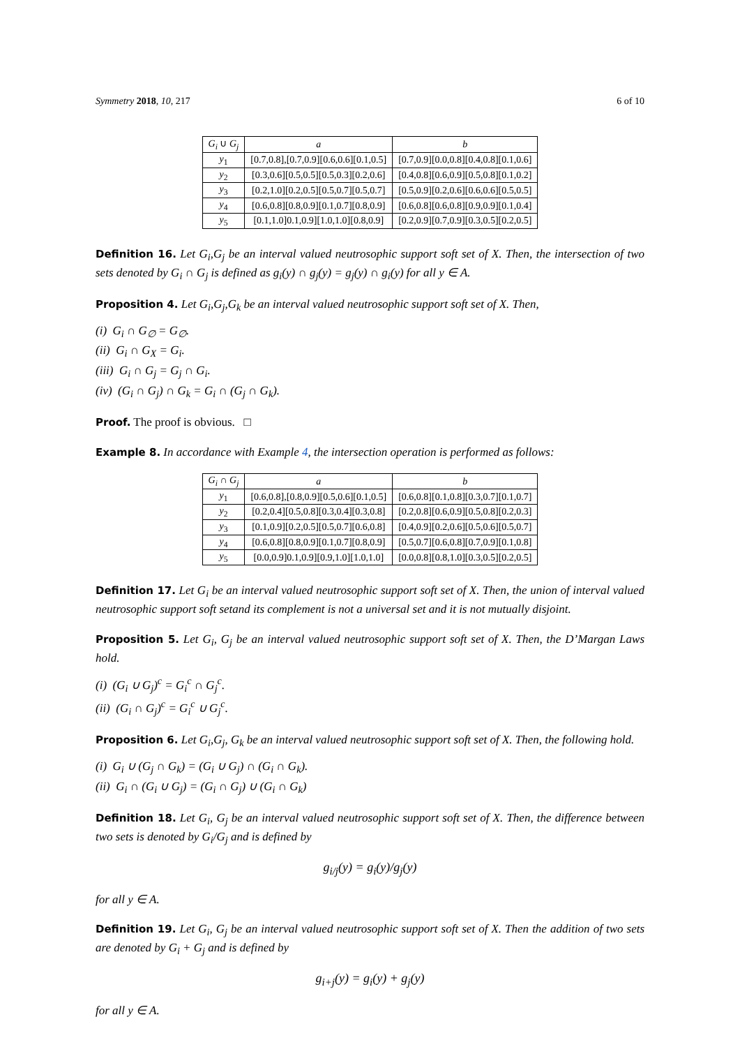Symmetry 2018, 10, 217 6 of 10
| G<sub>i</sub> ∪ G<sub>j</sub> | a | b |
| --- | --- | --- |
| y<sub>1</sub> | [0.7,0.8],[0.7,0.9][0.6,0.6][0.1,0.5] | [0.7,0.9][0.0,0.8][0.4,0.8][0.1,0.6] |
| y<sub>2</sub> | [0.3,0.6][0.5,0.5][0.5,0.3][0.2,0.6] | [0.4,0.8][0.6,0.9][0.5,0.8][0.1,0.2] |
| y<sub>3</sub> | [0.2,1.0][0.2,0.5][0.5,0.7][0.5,0.7] | [0.5,0.9][0.2,0.6][0.6,0.6][0.5,0.5] |
| y<sub>4</sub> | [0.6,0.8][0.8,0.9][0.1,0.7][0.8,0.9] | [0.6,0.8][0.6,0.8][0.9,0.9][0.1,0.4] |
| y<sub>5</sub> | [0.1,1.0]0.1,0.9][1.0,1.0][0.8,0.9] | [0.2,0.9][0.7,0.9][0.3,0.5][0.2,0.5] |
Definition 16. Let G<sub>i</sub>,G<sub>j</sub> be an interval valued neutrosophic support soft set of X. Then, the intersection of two sets denoted by G<sub>i</sub> ∩ G<sub>j</sub> is defined as g<sub>i</sub>(y) ∩ g<sub>j</sub>(y) = g<sub>j</sub>(y) ∩ g<sub>i</sub>(y) for all y ∈ A.
Proposition 4. Let G<sub>i</sub>,G<sub>j</sub>,G<sub>k</sub> be an interval valued neutrosophic support soft set of X. Then,
(i) G<sub>i</sub> ∩ G<sub>∅</sub> = G<sub>∅</sub>.
(ii) G<sub>i</sub> ∩ G<sub>X</sub> = G<sub>i</sub>.
(iii) G<sub>i</sub> ∩ G<sub>j</sub> = G<sub>j</sub> ∩ G<sub>i</sub>.
(iv) (G<sub>i</sub> ∩ G<sub>j</sub>) ∩ G<sub>k</sub> = G<sub>i</sub> ∩ (G<sub>j</sub> ∩ G<sub>k</sub>).
Proof. The proof is obvious. □
Example 8. In accordance with Example 4, the intersection operation is performed as follows:
| G<sub>i</sub> ∩ G<sub>j</sub> | a | b |
| --- | --- | --- |
| y<sub>1</sub> | [0.6,0.8],[0.8,0.9][0.5,0.6][0.1,0.5] | [0.6,0.8][0.1,0.8][0.3,0.7][0.1,0.7] |
| y<sub>2</sub> | [0.2,0.4][0.5,0.8][0.3,0.4][0.3,0.8] | [0.2,0.8][0.6,0.9][0.5,0.8][0.2,0.3] |
| y<sub>3</sub> | [0.1,0.9][0.2,0.5][0.5,0.7][0.6,0.8] | [0.4,0.9][0.2,0.6][0.5,0.6][0.5,0.7] |
| y<sub>4</sub> | [0.6,0.8][0.8,0.9][0.1,0.7][0.8,0.9] | [0.5,0.7][0.6,0.8][0.7,0.9][0.1,0.8] |
| y<sub>5</sub> | [0.0,0.9]0.1,0.9][0.9,1.0][1.0,1.0] | [0.0,0.8][0.8,1.0][0.3,0.5][0.2,0.5] |
Definition 17. Let G<sub>i</sub> be an interval valued neutrosophic support soft set of X. Then, the union of interval valued neutrosophic support soft setand its complement is not a universal set and it is not mutually disjoint.
Proposition 5. Let G<sub>i</sub>, G<sub>j</sub> be an interval valued neutrosophic support soft set of X. Then, the D’Margan Laws hold.
(i) (G<sub>i</sub> ∪ G<sub>j</sub>)<sup>c</sup> = G<sub>i</sub><sup>c</sup> ∩ G<sub>j</sub><sup>c</sup>.
(ii) (G<sub>i</sub> ∩ G<sub>j</sub>)<sup>c</sup> = G<sub>i</sub><sup>c</sup> ∪ G<sub>j</sub><sup>c</sup>.
Proposition 6. Let G<sub>i</sub>,G<sub>j</sub>, G<sub>k</sub> be an interval valued neutrosophic support soft set of X. Then, the following hold.
(i) G<sub>i</sub> ∪ (G<sub>j</sub> ∩ G<sub>k</sub>) = (G<sub>i</sub> ∪ G<sub>j</sub>) ∩ (G<sub>i</sub> ∩ G<sub>k</sub>).
(ii) G<sub>i</sub> ∩ (G<sub>i</sub> ∪ G<sub>j</sub>) = (G<sub>i</sub> ∩ G<sub>j</sub>) ∪ (G<sub>i</sub> ∩ G<sub>k</sub>)
Definition 18. Let G<sub>i</sub>, G<sub>j</sub> be an interval valued neutrosophic support soft set of X. Then, the difference between two sets is denoted by G<sub>i</sub>/G<sub>j</sub> and is defined by
g<sub>i/j</sub>(y) = g<sub>i</sub>(y)/g<sub>j</sub>(y)
for all y ∈ A.
Definition 19. Let G<sub>i</sub>, G<sub>j</sub> be an interval valued neutrosophic support soft set of X. Then the addition of two sets are denoted by G<sub>i</sub> + G<sub>j</sub> and is defined by
g<sub>i+j</sub>(y) = g<sub>i</sub>(y) + g<sub>j</sub>(y)
for all y ∈ A.